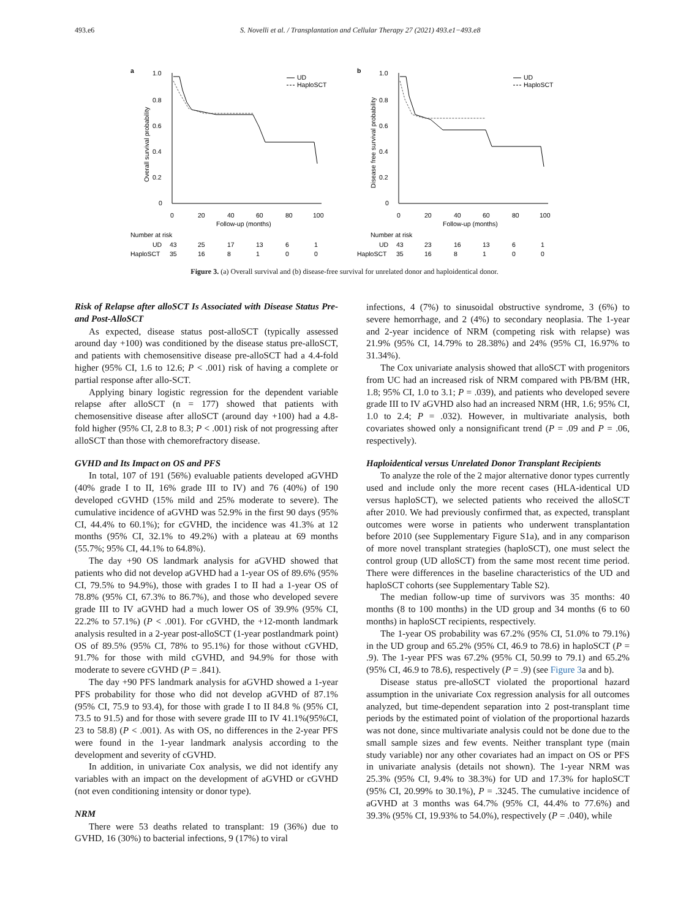493.e6 S. Novelli et al. / Transplantation and Cellular Therapy 27 (2021) 493.e1−493.e8
a
1.0
0.8
0.6
0.4
0.2
0
Overall survival probability
0
20
40
60
80
100
Follow-up (months)
UD
HaploSCT
Number at risk
UD
43
25
17
13
6
1
HaploSCT
35
16
8
1
0
0
b
1.0
0.8
0.6
0.4
0.2
0
Disease free survival probability
0
20
40
60
80
100
Follow-up (months)
UD
HaploSCT
Number at risk
UD
43
23
16
13
6
1
HaploSCT
35
16
8
1
0
0
Figure 3. (a) Overall survival and (b) disease-free survival for unrelated donor and haploidentical donor.
Risk of Relapse after alloSCT Is Associated with Disease Status Pre- and Post-AlloSCT
As expected, disease status post-alloSCT (typically assessed around day +100) was conditioned by the disease status pre-alloSCT, and patients with chemosensitive disease pre-alloSCT had a 4.4-fold higher (95% CI, 1.6 to 12.6; P < .001) risk of having a complete or partial response after allo-SCT.
Applying binary logistic regression for the dependent variable relapse after alloSCT (n = 177) showed that patients with chemosensitive disease after alloSCT (around day +100) had a 4.8-fold higher (95% CI, 2.8 to 8.3; P < .001) risk of not progressing after alloSCT than those with chemorefractory disease.
GVHD and Its Impact on OS and PFS
In total, 107 of 191 (56%) evaluable patients developed aGVHD (40% grade I to II, 16% grade III to IV) and 76 (40%) of 190 developed cGVHD (15% mild and 25% moderate to severe). The cumulative incidence of aGVHD was 52.9% in the first 90 days (95% CI, 44.4% to 60.1%); for cGVHD, the incidence was 41.3% at 12 months (95% CI, 32.1% to 49.2%) with a plateau at 69 months (55.7%; 95% CI, 44.1% to 64.8%).
The day +90 OS landmark analysis for aGVHD showed that patients who did not develop aGVHD had a 1-year OS of 89.6% (95% CI, 79.5% to 94.9%), those with grades I to II had a 1-year OS of 78.8% (95% CI, 67.3% to 86.7%), and those who developed severe grade III to IV aGVHD had a much lower OS of 39.9% (95% CI, 22.2% to 57.1%) (P < .001). For cGVHD, the +12-month landmark analysis resulted in a 2-year post-alloSCT (1-year postlandmark point) OS of 89.5% (95% CI, 78% to 95.1%) for those without cGVHD, 91.7% for those with mild cGVHD, and 94.9% for those with moderate to severe cGVHD (P = .841).
The day +90 PFS landmark analysis for aGVHD showed a 1-year PFS probability for those who did not develop aGVHD of 87.1% (95% CI, 75.9 to 93.4), for those with grade I to II 84.8 % (95% CI, 73.5 to 91.5) and for those with severe grade III to IV 41.1%(95%CI, 23 to 58.8) (P < .001). As with OS, no differences in the 2-year PFS were found in the 1-year landmark analysis according to the development and severity of cGVHD.
In addition, in univariate Cox analysis, we did not identify any variables with an impact on the development of aGVHD or cGVHD (not even conditioning intensity or donor type).
NRM
There were 53 deaths related to transplant: 19 (36%) due to GVHD, 16 (30%) to bacterial infections, 9 (17%) to viral
infections, 4 (7%) to sinusoidal obstructive syndrome, 3 (6%) to severe hemorrhage, and 2 (4%) to secondary neoplasia. The 1-year and 2-year incidence of NRM (competing risk with relapse) was 21.9% (95% CI, 14.79% to 28.38%) and 24% (95% CI, 16.97% to 31.34%).
The Cox univariate analysis showed that alloSCT with progenitors from UC had an increased risk of NRM compared with PB/BM (HR, 1.8; 95% CI, 1.0 to 3.1; P = .039), and patients who developed severe grade III to IV aGVHD also had an increased NRM (HR, 1.6; 95% CI, 1.0 to 2.4; P = .032). However, in multivariate analysis, both covariates showed only a nonsignificant trend (P = .09 and P = .06, respectively).
Haploidentical versus Unrelated Donor Transplant Recipients
To analyze the role of the 2 major alternative donor types currently used and include only the more recent cases (HLA-identical UD versus haploSCT), we selected patients who received the alloSCT after 2010. We had previously confirmed that, as expected, transplant outcomes were worse in patients who underwent transplantation before 2010 (see Supplementary Figure S1a), and in any comparison of more novel transplant strategies (haploSCT), one must select the control group (UD alloSCT) from the same most recent time period. There were differences in the baseline characteristics of the UD and haploSCT cohorts (see Supplementary Table S2).
The median follow-up time of survivors was 35 months: 40 months (8 to 100 months) in the UD group and 34 months (6 to 60 months) in haploSCT recipients, respectively.
The 1-year OS probability was 67.2% (95% CI, 51.0% to 79.1%) in the UD group and 65.2% (95% CI, 46.9 to 78.6) in haploSCT (P = .9). The 1-year PFS was 67.2% (95% CI, 50.99 to 79.1) and 65.2% (95% CI, 46.9 to 78.6), respectively (P = .9) (see Figure 3a and b).
Disease status pre-alloSCT violated the proportional hazard assumption in the univariate Cox regression analysis for all outcomes analyzed, but time-dependent separation into 2 post-transplant time periods by the estimated point of violation of the proportional hazards was not done, since multivariate analysis could not be done due to the small sample sizes and few events. Neither transplant type (main study variable) nor any other covariates had an impact on OS or PFS in univariate analysis (details not shown). The 1-year NRM was 25.3% (95% CI, 9.4% to 38.3%) for UD and 17.3% for haploSCT (95% CI, 20.99% to 30.1%), P = .3245. The cumulative incidence of aGVHD at 3 months was 64.7% (95% CI, 44.4% to 77.6%) and 39.3% (95% CI, 19.93% to 54.0%), respectively (P = .040), while